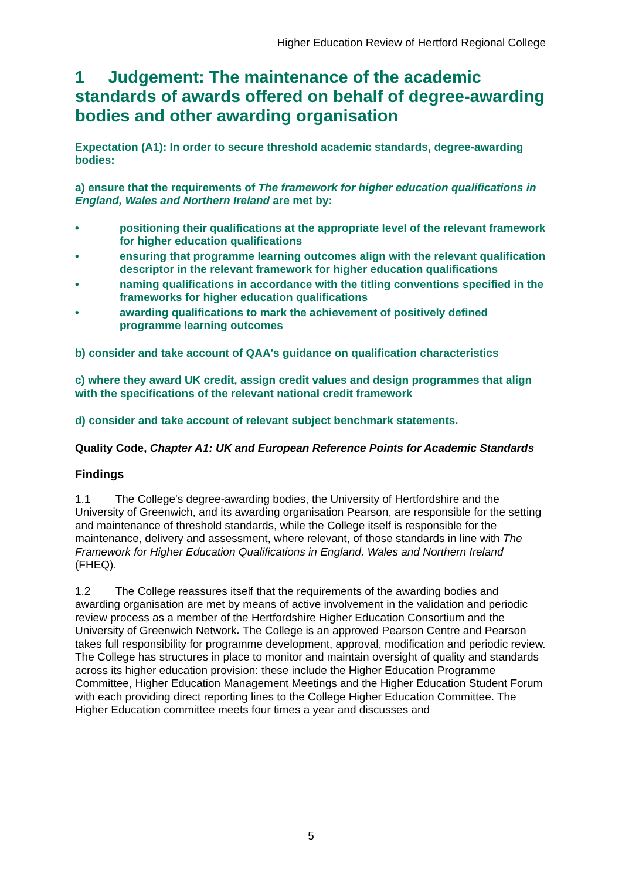Higher Education Review of Hertford Regional College
1 Judgement: The maintenance of the academic standards of awards offered on behalf of degree-awarding bodies and other awarding organisation
Expectation (A1): In order to secure threshold academic standards, degree-awarding bodies:
a) ensure that the requirements of The framework for higher education qualifications in England, Wales and Northern Ireland are met by:
• positioning their qualifications at the appropriate level of the relevant framework for higher education qualifications
• ensuring that programme learning outcomes align with the relevant qualification descriptor in the relevant framework for higher education qualifications
• naming qualifications in accordance with the titling conventions specified in the frameworks for higher education qualifications
• awarding qualifications to mark the achievement of positively defined programme learning outcomes
b) consider and take account of QAA's guidance on qualification characteristics
c) where they award UK credit, assign credit values and design programmes that align with the specifications of the relevant national credit framework
d) consider and take account of relevant subject benchmark statements.
Quality Code, Chapter A1: UK and European Reference Points for Academic Standards
Findings
1.1 The College's degree-awarding bodies, the University of Hertfordshire and the University of Greenwich, and its awarding organisation Pearson, are responsible for the setting and maintenance of threshold standards, while the College itself is responsible for the maintenance, delivery and assessment, where relevant, of those standards in line with The Framework for Higher Education Qualifications in England, Wales and Northern Ireland (FHEQ).
1.2 The College reassures itself that the requirements of the awarding bodies and awarding organisation are met by means of active involvement in the validation and periodic review process as a member of the Hertfordshire Higher Education Consortium and the University of Greenwich Network. The College is an approved Pearson Centre and Pearson takes full responsibility for programme development, approval, modification and periodic review. The College has structures in place to monitor and maintain oversight of quality and standards across its higher education provision: these include the Higher Education Programme Committee, Higher Education Management Meetings and the Higher Education Student Forum with each providing direct reporting lines to the College Higher Education Committee. The Higher Education committee meets four times a year and discusses and
5